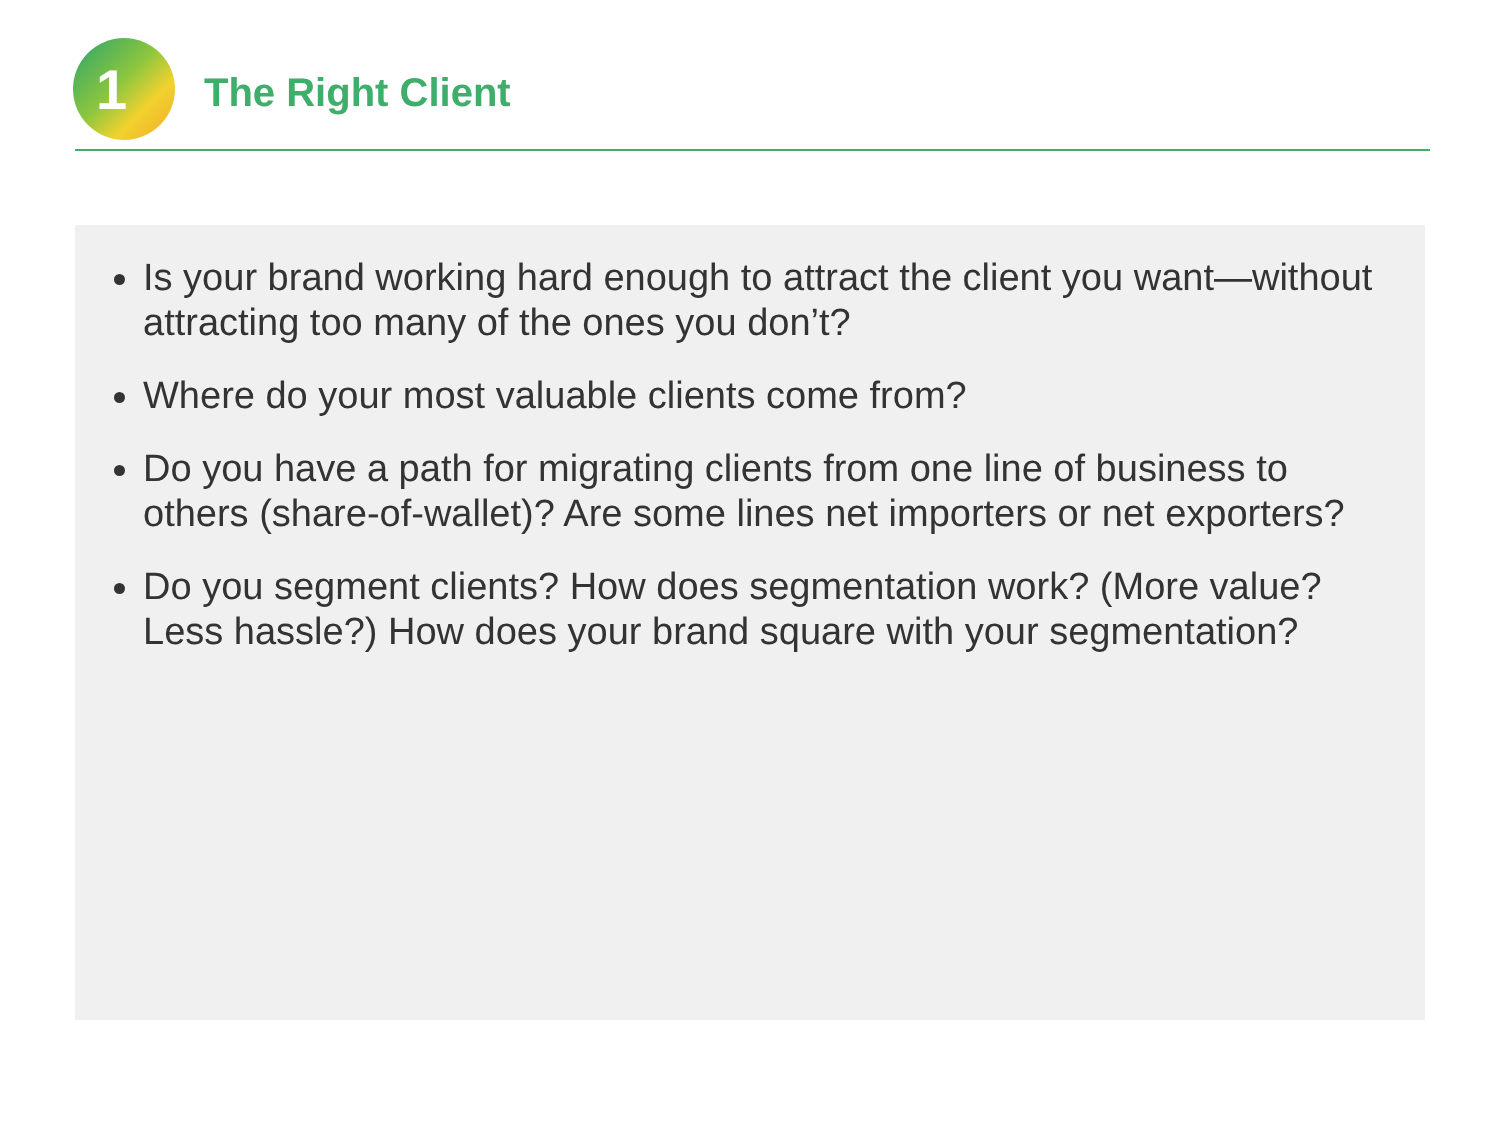1 The Right Client
Is your brand working hard enough to attract the client you want—without attracting too many of the ones you don’t?
Where do your most valuable clients come from?
Do you have a path for migrating clients from one line of business to others (share-of-wallet)? Are some lines net importers or net exporters?
Do you segment clients? How does segmentation work? (More value? Less hassle?) How does your brand square with your segmentation?